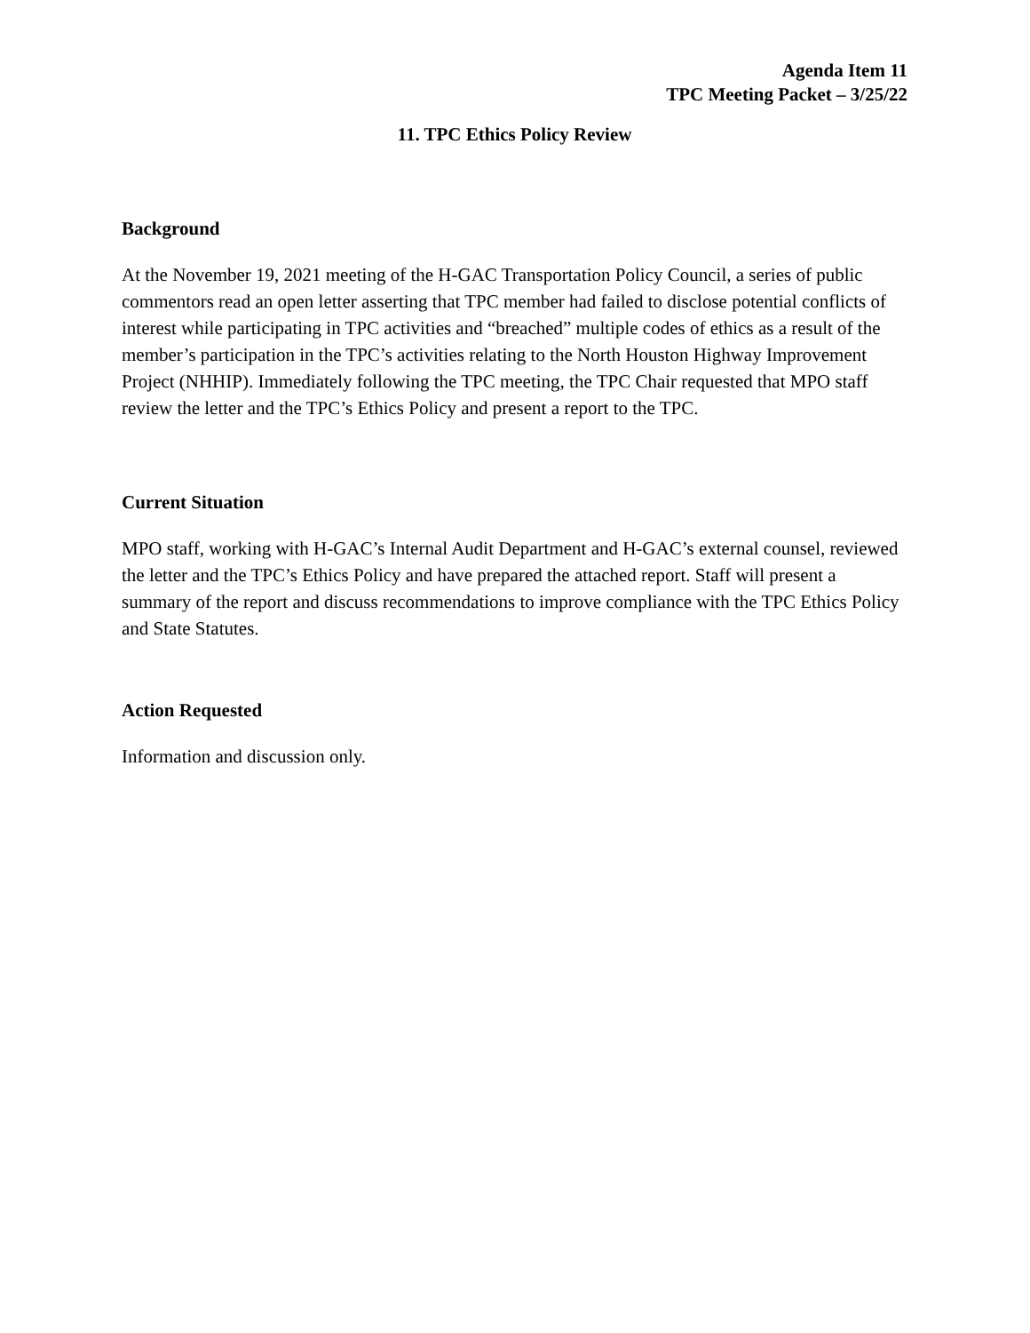Agenda Item 11
TPC Meeting Packet – 3/25/22
11. TPC Ethics Policy Review
Background
At the November 19, 2021 meeting of the H-GAC Transportation Policy Council, a series of public commentors read an open letter asserting that TPC member had failed to disclose potential conflicts of interest while participating in TPC activities and “breached” multiple codes of ethics as a result of the member’s participation in the TPC’s activities relating to the North Houston Highway Improvement Project (NHHIP). Immediately following the TPC meeting, the TPC Chair requested that MPO staff review the letter and the TPC’s Ethics Policy and present a report to the TPC.
Current Situation
MPO staff, working with H-GAC’s Internal Audit Department and H-GAC’s external counsel, reviewed the letter and the TPC’s Ethics Policy and have prepared the attached report. Staff will present a summary of the report and discuss recommendations to improve compliance with the TPC Ethics Policy and State Statutes.
Action Requested
Information and discussion only.